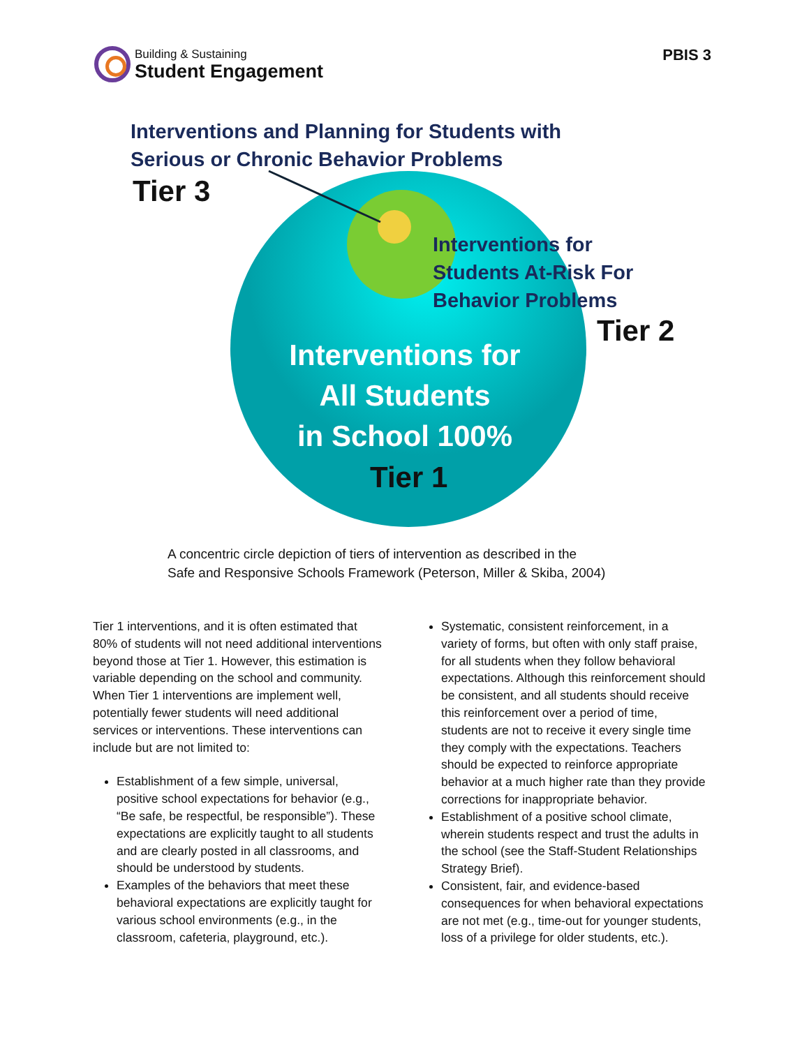Building & Sustaining
Student Engagement
PBIS 3
Interventions and Planning for Students with
Serious or Chronic Behavior Problems
Tier 3
Interventions for
Students At-Risk For
Behavior Problems
Tier 2
Interventions for
All Students
in School 100%
Tier 1
A concentric circle depiction of tiers of intervention as described in the
Safe and Responsive Schools Framework (Peterson, Miller & Skiba, 2004)
Tier 1 interventions, and it is often estimated that 80% of students will not need additional interventions beyond those at Tier 1. However, this estimation is variable depending on the school and community. When Tier 1 interventions are implement well, potentially fewer students will need additional services or interventions. These interventions can include but are not limited to:
Establishment of a few simple, universal, positive school expectations for behavior (e.g., “Be safe, be respectful, be responsible”). These expectations are explicitly taught to all students and are clearly posted in all classrooms, and should be understood by students.
Examples of the behaviors that meet these behavioral expectations are explicitly taught for various school environments (e.g., in the classroom, cafeteria, playground, etc.).
Systematic, consistent reinforcement, in a variety of forms, but often with only staff praise, for all students when they follow behavioral expectations. Although this reinforcement should be consistent, and all students should receive this reinforcement over a period of time, students are not to receive it every single time they comply with the expectations. Teachers should be expected to reinforce appropriate behavior at a much higher rate than they provide corrections for inappropriate behavior.
Establishment of a positive school climate, wherein students respect and trust the adults in the school (see the Staff-Student Relationships Strategy Brief).
Consistent, fair, and evidence-based consequences for when behavioral expectations are not met (e.g., time-out for younger students, loss of a privilege for older students, etc.).